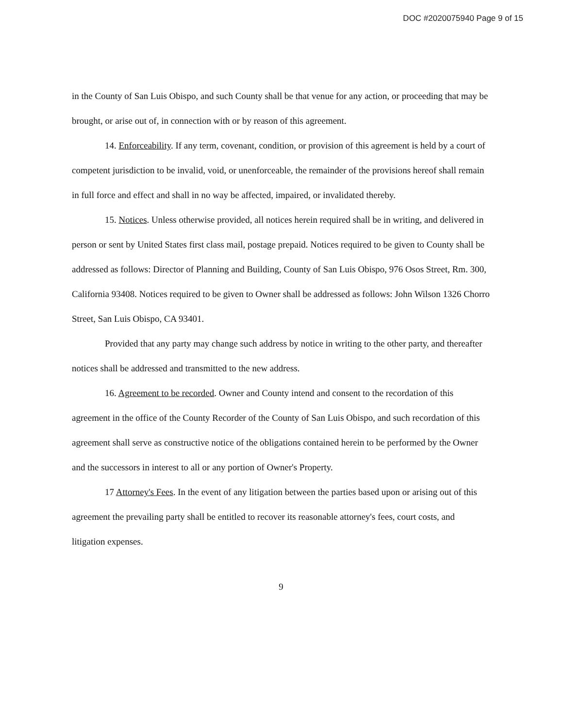DOC #2020075940 Page 9 of 15
in the County of San Luis Obispo, and such County shall be that venue for any action, or proceeding that may be brought, or arise out of, in connection with or by reason of this agreement.
14. Enforceability. If any term, covenant, condition, or provision of this agreement is held by a court of competent jurisdiction to be invalid, void, or unenforceable, the remainder of the provisions hereof shall remain in full force and effect and shall in no way be affected, impaired, or invalidated thereby.
15. Notices. Unless otherwise provided, all notices herein required shall be in writing, and delivered in person or sent by United States first class mail, postage prepaid. Notices required to be given to County shall be addressed as follows: Director of Planning and Building, County of San Luis Obispo, 976 Osos Street, Rm. 300, California 93408. Notices required to be given to Owner shall be addressed as follows: John Wilson 1326 Chorro Street, San Luis Obispo, CA 93401.
Provided that any party may change such address by notice in writing to the other party, and thereafter notices shall be addressed and transmitted to the new address.
16. Agreement to be recorded. Owner and County intend and consent to the recordation of this agreement in the office of the County Recorder of the County of San Luis Obispo, and such recordation of this agreement shall serve as constructive notice of the obligations contained herein to be performed by the Owner and the successors in interest to all or any portion of Owner's Property.
17 Attorney's Fees. In the event of any litigation between the parties based upon or arising out of this agreement the prevailing party shall be entitled to recover its reasonable attorney's fees, court costs, and litigation expenses.
9